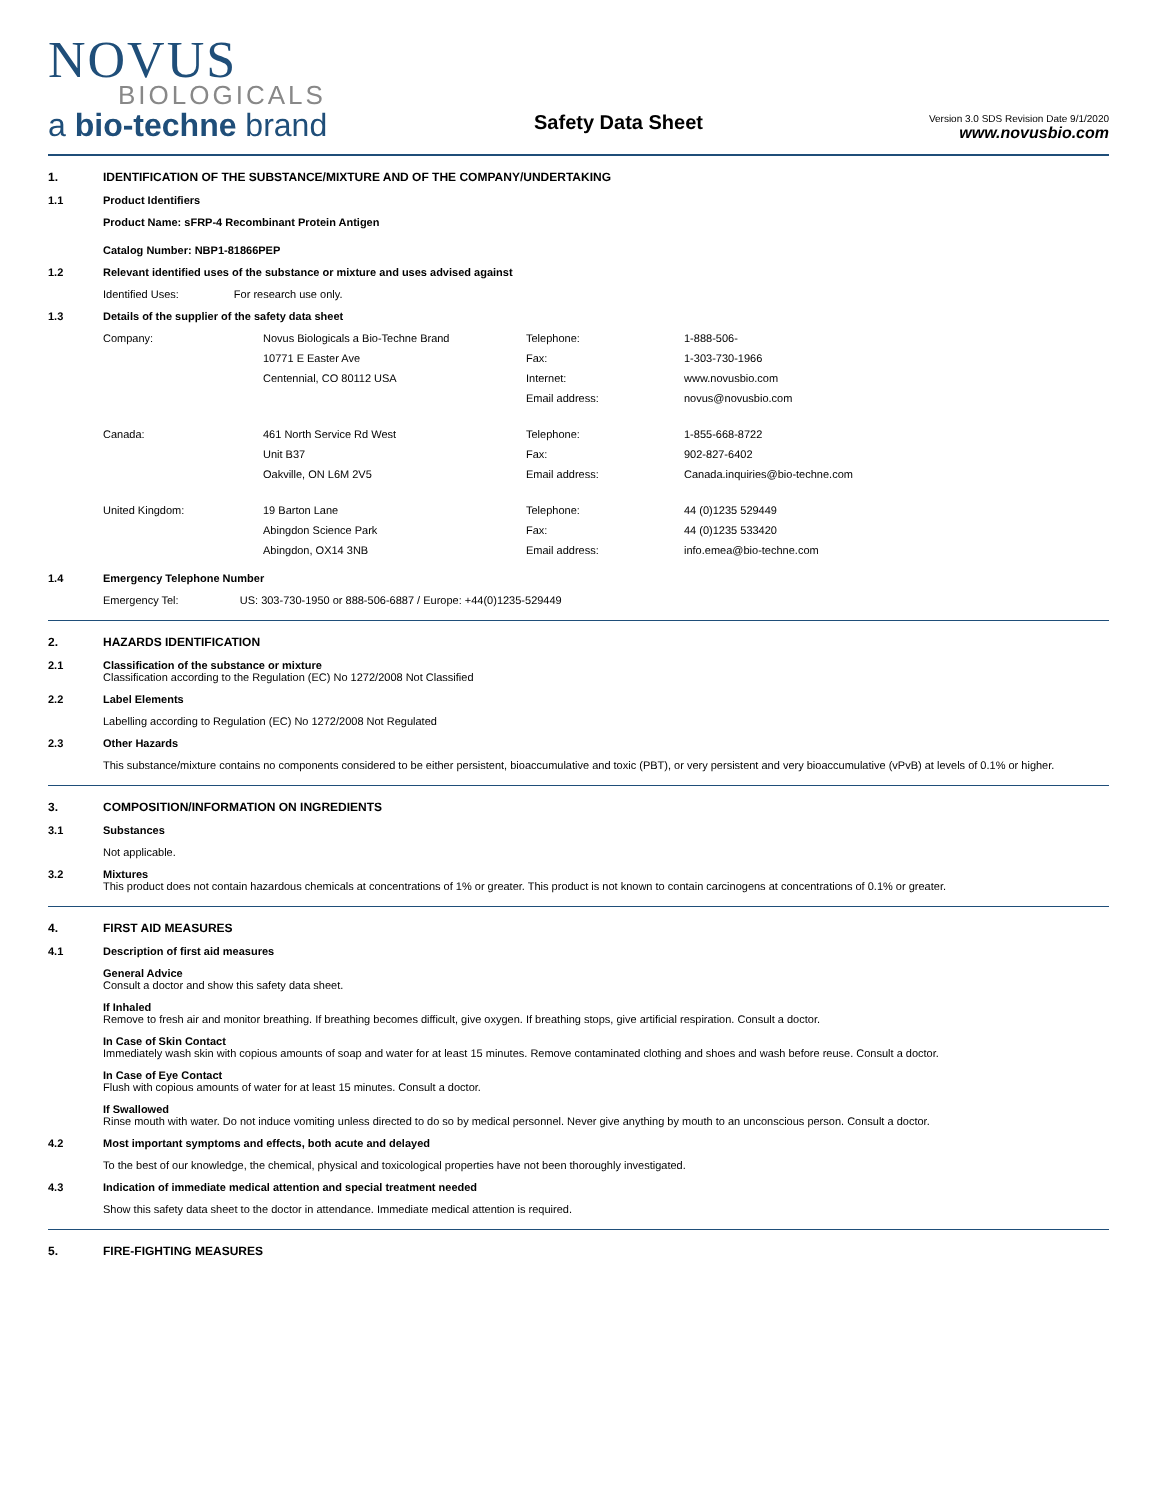NOVUS
BIOLOGICALS
a bio-techne brand
Safety Data Sheet
Version 3.0 SDS Revision Date 9/1/2020
www.novusbio.com
1. IDENTIFICATION OF THE SUBSTANCE/MIXTURE AND OF THE COMPANY/UNDERTAKING
1.1 Product Identifiers
Product Name: sFRP-4 Recombinant Protein Antigen
Catalog Number: NBP1-81866PEP
1.2 Relevant identified uses of the substance or mixture and uses advised against
Identified Uses: For research use only.
1.3 Details of the supplier of the safety data sheet
| Company: | Novus Biologicals a Bio-Techne Brand | Telephone: | 1-888-506- |
| | 10771 E Easter Ave | Fax: | 1-303-730-1966 |
| | Centennial, CO 80112 USA | Internet: | www.novusbio.com |
| | | Email address: | novus@novusbio.com |
| Canada: | 461 North Service Rd West | Telephone: | 1-855-668-8722 |
| | Unit B37 | Fax: | 902-827-6402 |
| | Oakville, ON L6M 2V5 | Email address: | Canada.inquiries@bio-techne.com |
| United Kingdom: | 19 Barton Lane | Telephone: | 44 (0)1235 529449 |
| | Abingdon Science Park | Fax: | 44 (0)1235 533420 |
| | Abingdon, OX14 3NB | Email address: | info.emea@bio-techne.com |
1.4 Emergency Telephone Number
Emergency Tel: US: 303-730-1950 or 888-506-6887 / Europe: +44(0)1235-529449
2. HAZARDS IDENTIFICATION
2.1 Classification of the substance or mixture
Classification according to the Regulation (EC) No 1272/2008 Not Classified
2.2 Label Elements
Labelling according to Regulation (EC) No 1272/2008 Not Regulated
2.3 Other Hazards
This substance/mixture contains no components considered to be either persistent, bioaccumulative and toxic (PBT), or very persistent and very bioaccumulative (vPvB) at levels of 0.1% or higher.
3. COMPOSITION/INFORMATION ON INGREDIENTS
3.1 Substances
Not applicable.
3.2 Mixtures
This product does not contain hazardous chemicals at concentrations of 1% or greater. This product is not known to contain carcinogens at concentrations of 0.1% or greater.
4. FIRST AID MEASURES
4.1 Description of first aid measures
General Advice
Consult a doctor and show this safety data sheet.
If Inhaled
Remove to fresh air and monitor breathing. If breathing becomes difficult, give oxygen. If breathing stops, give artificial respiration. Consult a doctor.
In Case of Skin Contact
Immediately wash skin with copious amounts of soap and water for at least 15 minutes. Remove contaminated clothing and shoes and wash before reuse. Consult a doctor.
In Case of Eye Contact
Flush with copious amounts of water for at least 15 minutes. Consult a doctor.
If Swallowed
Rinse mouth with water. Do not induce vomiting unless directed to do so by medical personnel. Never give anything by mouth to an unconscious person. Consult a doctor.
4.2 Most important symptoms and effects, both acute and delayed
To the best of our knowledge, the chemical, physical and toxicological properties have not been thoroughly investigated.
4.3 Indication of immediate medical attention and special treatment needed
Show this safety data sheet to the doctor in attendance. Immediate medical attention is required.
5. FIRE-FIGHTING MEASURES